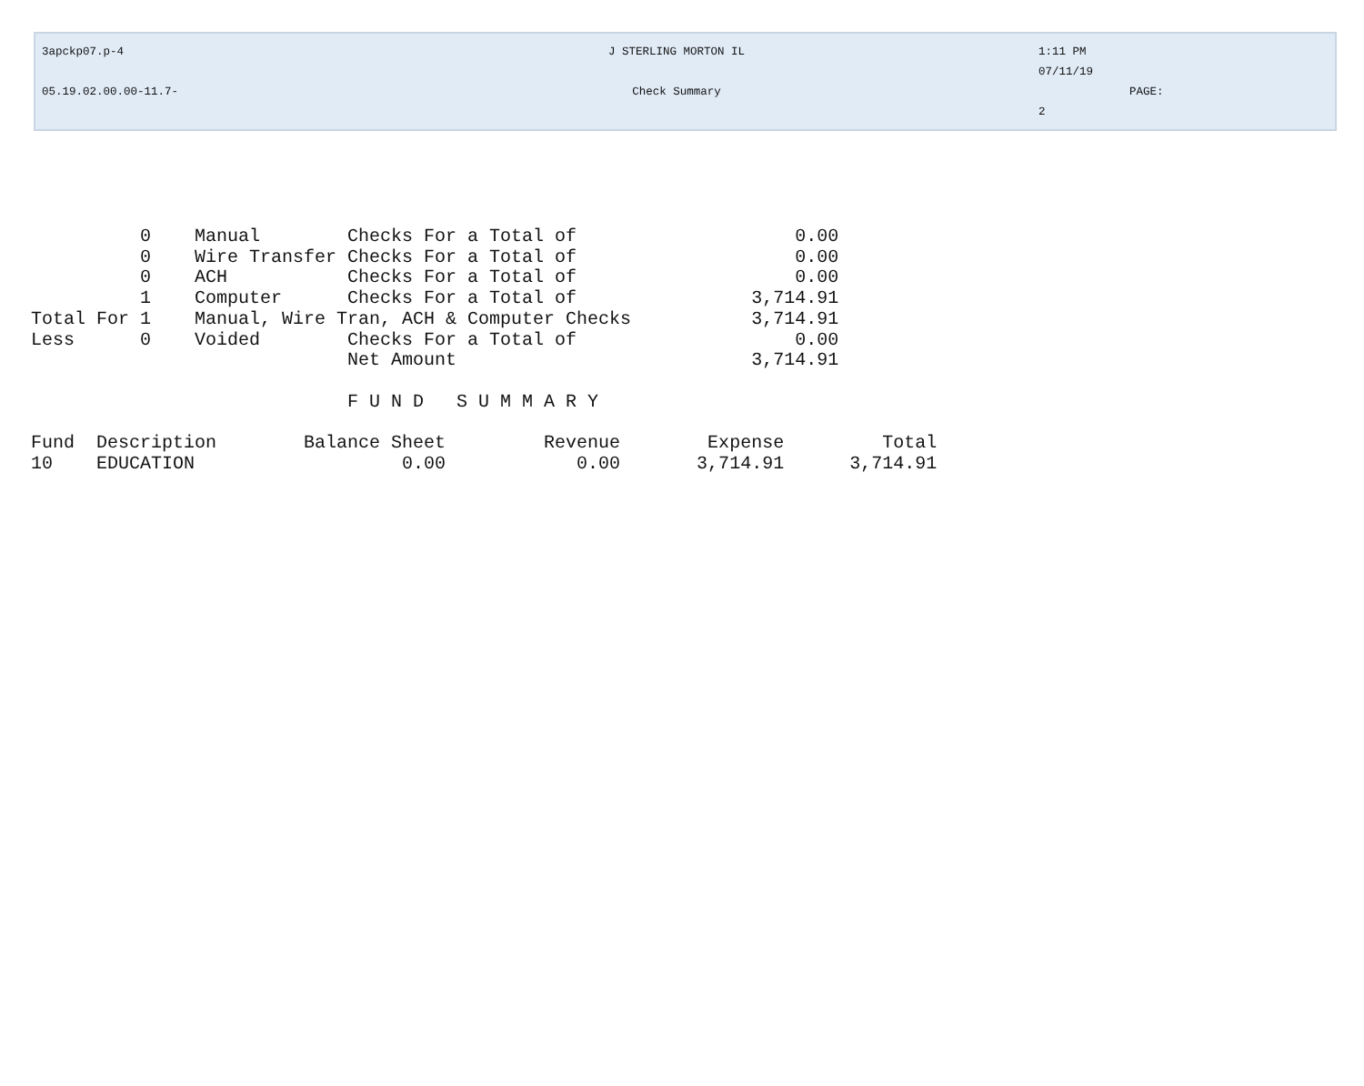3apckp07.p-4 J STERLING MORTON IL 1:11 PM
07/11/19
05.19.02.00.00-11.7- Check Summary PAGE:
2
          0    Manual        Checks For a Total of                    0.00
          0    Wire Transfer Checks For a Total of                    0.00
          0    ACH           Checks For a Total of                    0.00
          1    Computer      Checks For a Total of                3,714.91
Total For 1    Manual, Wire Tran, ACH & Computer Checks           3,714.91
Less      0    Voided        Checks For a Total of                    0.00
                             Net Amount                           3,714.91

                             F U N D   S U M M A R Y

Fund  Description        Balance Sheet         Revenue        Expense         Total
10    EDUCATION                   0.00            0.00       3,714.91      3,714.91